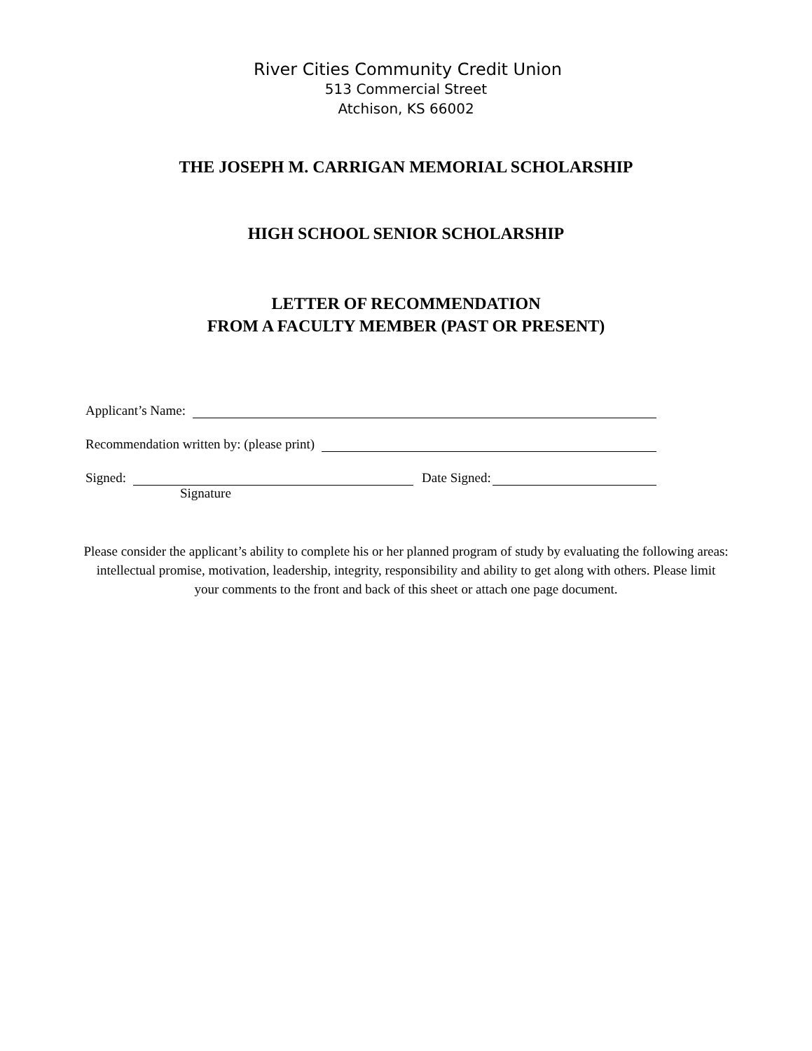River Cities Community Credit Union
513 Commercial Street
Atchison, KS 66002
THE JOSEPH M. CARRIGAN MEMORIAL SCHOLARSHIP
HIGH SCHOOL SENIOR SCHOLARSHIP
LETTER OF RECOMMENDATION
FROM A FACULTY MEMBER (PAST OR PRESENT)
Applicant’s Name:
Recommendation written by: (please print)
Signed: Date Signed:
Signature
Please consider the applicant’s ability to complete his or her planned program of study by evaluating the following areas: intellectual promise, motivation, leadership, integrity, responsibility and ability to get along with others. Please limit your comments to the front and back of this sheet or attach one page document.